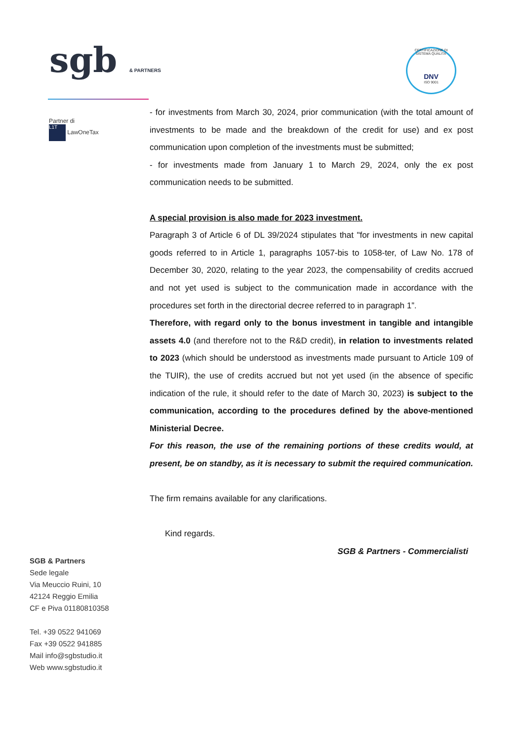sgb & PARTNERS
CERTIFICAZIONE DI SISTEMA QUALITA'
DNV
ISO 9001
Partner di
L1T LawOneTax
- for investments from March 30, 2024, prior communication (with the total amount of investments to be made and the breakdown of the credit for use) and ex post communication upon completion of the investments must be submitted;
- for investments made from January 1 to March 29, 2024, only the ex post communication needs to be submitted.
A special provision is also made for 2023 investment.
Paragraph 3 of Article 6 of DL 39/2024 stipulates that "for investments in new capital goods referred to in Article 1, paragraphs 1057-bis to 1058-ter, of Law No. 178 of December 30, 2020, relating to the year 2023, the compensability of credits accrued and not yet used is subject to the communication made in accordance with the procedures set forth in the directorial decree referred to in paragraph 1”.
Therefore, with regard only to the bonus investment in tangible and intangible assets 4.0 (and therefore not to the R&D credit), in relation to investments related to 2023 (which should be understood as investments made pursuant to Article 109 of the TUIR), the use of credits accrued but not yet used (in the absence of specific indication of the rule, it should refer to the date of March 30, 2023) is subject to the communication, according to the procedures defined by the above-mentioned Ministerial Decree.
For this reason, the use of the remaining portions of these credits would, at present, be on standby, as it is necessary to submit the required communication.
The firm remains available for any clarifications.
Kind regards.
SGB & Partners - Commercialisti
SGB & Partners
Sede legale
Via Meuccio Ruini, 10
42124 Reggio Emilia
CF e Piva 01180810358
Tel. +39 0522 941069
Fax +39 0522 941885
Mail info@sgbstudio.it
Web www.sgbstudio.it